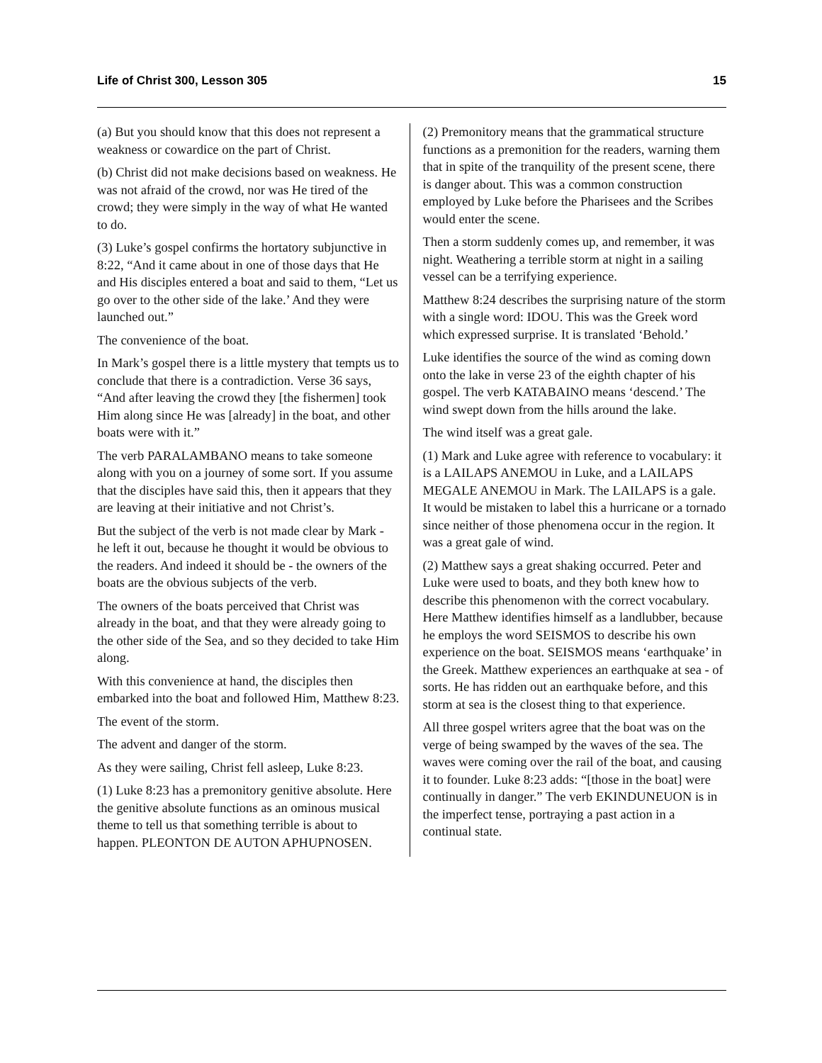Life of Christ 300, Lesson 305 15
(a) But you should know that this does not represent a weakness or cowardice on the part of Christ.
(b) Christ did not make decisions based on weakness. He was not afraid of the crowd, nor was He tired of the crowd; they were simply in the way of what He wanted to do.
(3) Luke’s gospel confirms the hortatory subjunctive in 8:22, “And it came about in one of those days that He and His disciples entered a boat and said to them, “Let us go over to the other side of the lake.’ And they were launched out.”
The convenience of the boat.
In Mark’s gospel there is a little mystery that tempts us to conclude that there is a contradiction. Verse 36 says, “And after leaving the crowd they [the fishermen] took Him along since He was [already] in the boat, and other boats were with it.”
The verb PARALAMBANO means to take someone along with you on a journey of some sort. If you assume that the disciples have said this, then it appears that they are leaving at their initiative and not Christ’s.
But the subject of the verb is not made clear by Mark - he left it out, because he thought it would be obvious to the readers. And indeed it should be - the owners of the boats are the obvious subjects of the verb.
The owners of the boats perceived that Christ was already in the boat, and that they were already going to the other side of the Sea, and so they decided to take Him along.
With this convenience at hand, the disciples then embarked into the boat and followed Him, Matthew 8:23.
The event of the storm.
The advent and danger of the storm.
As they were sailing, Christ fell asleep, Luke 8:23.
(1) Luke 8:23 has a premonitory genitive absolute. Here the genitive absolute functions as an ominous musical theme to tell us that something terrible is about to happen. PLEONTON DE AUTON APHUPNOSEN.
(2) Premonitory means that the grammatical structure functions as a premonition for the readers, warning them that in spite of the tranquility of the present scene, there is danger about. This was a common construction employed by Luke before the Pharisees and the Scribes would enter the scene.
Then a storm suddenly comes up, and remember, it was night. Weathering a terrible storm at night in a sailing vessel can be a terrifying experience.
Matthew 8:24 describes the surprising nature of the storm with a single word: IDOU. This was the Greek word which expressed surprise. It is translated ‘Behold.’
Luke identifies the source of the wind as coming down onto the lake in verse 23 of the eighth chapter of his gospel. The verb KATABAINO means ‘descend.’ The wind swept down from the hills around the lake.
The wind itself was a great gale.
(1) Mark and Luke agree with reference to vocabulary: it is a LAILAPS ANEMOU in Luke, and a LAILAPS MEGALE ANEMOU in Mark. The LAILAPS is a gale. It would be mistaken to label this a hurricane or a tornado since neither of those phenomena occur in the region. It was a great gale of wind.
(2) Matthew says a great shaking occurred. Peter and Luke were used to boats, and they both knew how to describe this phenomenon with the correct vocabulary. Here Matthew identifies himself as a landlubber, because he employs the word SEISMOS to describe his own experience on the boat. SEISMOS means ‘earthquake’ in the Greek. Matthew experiences an earthquake at sea - of sorts. He has ridden out an earthquake before, and this storm at sea is the closest thing to that experience.
All three gospel writers agree that the boat was on the verge of being swamped by the waves of the sea. The waves were coming over the rail of the boat, and causing it to founder. Luke 8:23 adds: “[those in the boat] were continually in danger.” The verb EKINDUNEUON is in the imperfect tense, portraying a past action in a continual state.